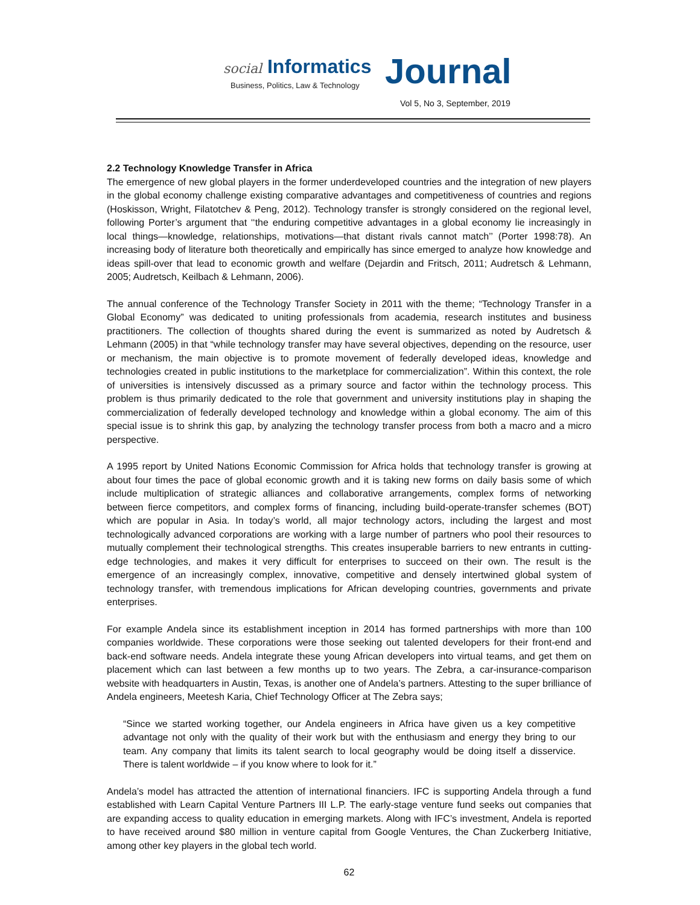social Informatics Journal
Business, Politics, Law & Technology
Vol 5, No 3, September, 2019
2.2 Technology Knowledge Transfer in Africa
The emergence of new global players in the former underdeveloped countries and the integration of new players in the global economy challenge existing comparative advantages and competitiveness of countries and regions (Hoskisson, Wright, Filatotchev & Peng, 2012). Technology transfer is strongly considered on the regional level, following Porter’s argument that ‘‘the enduring competitive advantages in a global economy lie increasingly in local things—knowledge, relationships, motivations—that distant rivals cannot match’’ (Porter 1998:78). An increasing body of literature both theoretically and empirically has since emerged to analyze how knowledge and ideas spill-over that lead to economic growth and welfare (Dejardin and Fritsch, 2011; Audretsch & Lehmann, 2005; Audretsch, Keilbach & Lehmann, 2006).
The annual conference of the Technology Transfer Society in 2011 with the theme; “Technology Transfer in a Global Economy” was dedicated to uniting professionals from academia, research institutes and business practitioners. The collection of thoughts shared during the event is summarized as noted by Audretsch & Lehmann (2005) in that “while technology transfer may have several objectives, depending on the resource, user or mechanism, the main objective is to promote movement of federally developed ideas, knowledge and technologies created in public institutions to the marketplace for commercialization”. Within this context, the role of universities is intensively discussed as a primary source and factor within the technology process. This problem is thus primarily dedicated to the role that government and university institutions play in shaping the commercialization of federally developed technology and knowledge within a global economy. The aim of this special issue is to shrink this gap, by analyzing the technology transfer process from both a macro and a micro perspective.
A 1995 report by United Nations Economic Commission for Africa holds that technology transfer is growing at about four times the pace of global economic growth and it is taking new forms on daily basis some of which include multiplication of strategic alliances and collaborative arrangements, complex forms of networking between fierce competitors, and complex forms of financing, including build-operate-transfer schemes (BOT) which are popular in Asia. In today’s world, all major technology actors, including the largest and most technologically advanced corporations are working with a large number of partners who pool their resources to mutually complement their technological strengths. This creates insuperable barriers to new entrants in cutting-edge technologies, and makes it very difficult for enterprises to succeed on their own. The result is the emergence of an increasingly complex, innovative, competitive and densely intertwined global system of technology transfer, with tremendous implications for African developing countries, governments and private enterprises.
For example Andela since its establishment inception in 2014 has formed partnerships with more than 100 companies worldwide. These corporations were those seeking out talented developers for their front-end and back-end software needs. Andela integrate these young African developers into virtual teams, and get them on placement which can last between a few months up to two years. The Zebra, a car-insurance-comparison website with headquarters in Austin, Texas, is another one of Andela’s partners. Attesting to the super brilliance of Andela engineers, Meetesh Karia, Chief Technology Officer at The Zebra says;
“Since we started working together, our Andela engineers in Africa have given us a key competitive advantage not only with the quality of their work but with the enthusiasm and energy they bring to our team. Any company that limits its talent search to local geography would be doing itself a disservice. There is talent worldwide – if you know where to look for it.”
Andela’s model has attracted the attention of international financiers. IFC is supporting Andela through a fund established with Learn Capital Venture Partners III L.P. The early-stage venture fund seeks out companies that are expanding access to quality education in emerging markets. Along with IFC’s investment, Andela is reported to have received around $80 million in venture capital from Google Ventures, the Chan Zuckerberg Initiative, among other key players in the global tech world.
62